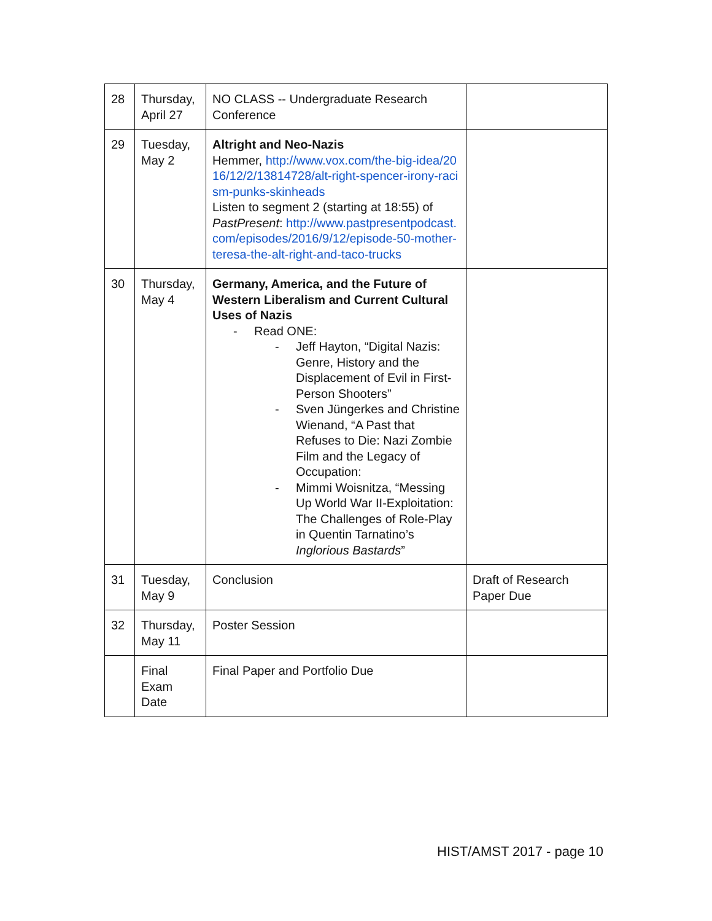| 28 | Thursday, April 27 | NO CLASS -- Undergraduate Research Conference | |
| 29 | Tuesday, May 2 | Altright and Neo-Nazis Hemmer, http://www.vox.com/the-big-idea/2016/12/2/13814728/alt-right-spencer-irony-racism-punks-skinheads Listen to segment 2 (starting at 18:55) of PastPresent : http://www.pastpresentpodcast.com/episodes/2016/9/12/episode-50-mother-teresa-the-alt-right-and-taco-trucks | |
| 30 | Thursday, May 4 | Germany, America, and the Future of Western Liberalism and Current Cultural Uses of Nazis - Read ONE: - Jeff Hayton, “Digital Nazis: Genre, History and the Displacement of Evil in First-Person Shooters” - Sven Jüngerkes and Christine Wienand, “A Past that Refuses to Die: Nazi Zombie Film and the Legacy of Occupation: - Mimmi Woisnitza, “Messing Up World War II-Exploitation: The Challenges of Role-Play in Quentin Tarnatino’s Inglorious Bastards ” | |
| 31 | Tuesday, May 9 | Conclusion | Draft of Research Paper Due |
| 32 | Thursday, May 11 | Poster Session | |
| | Final Exam Date | Final Paper and Portfolio Due | |
HIST/AMST 2017 - page 10